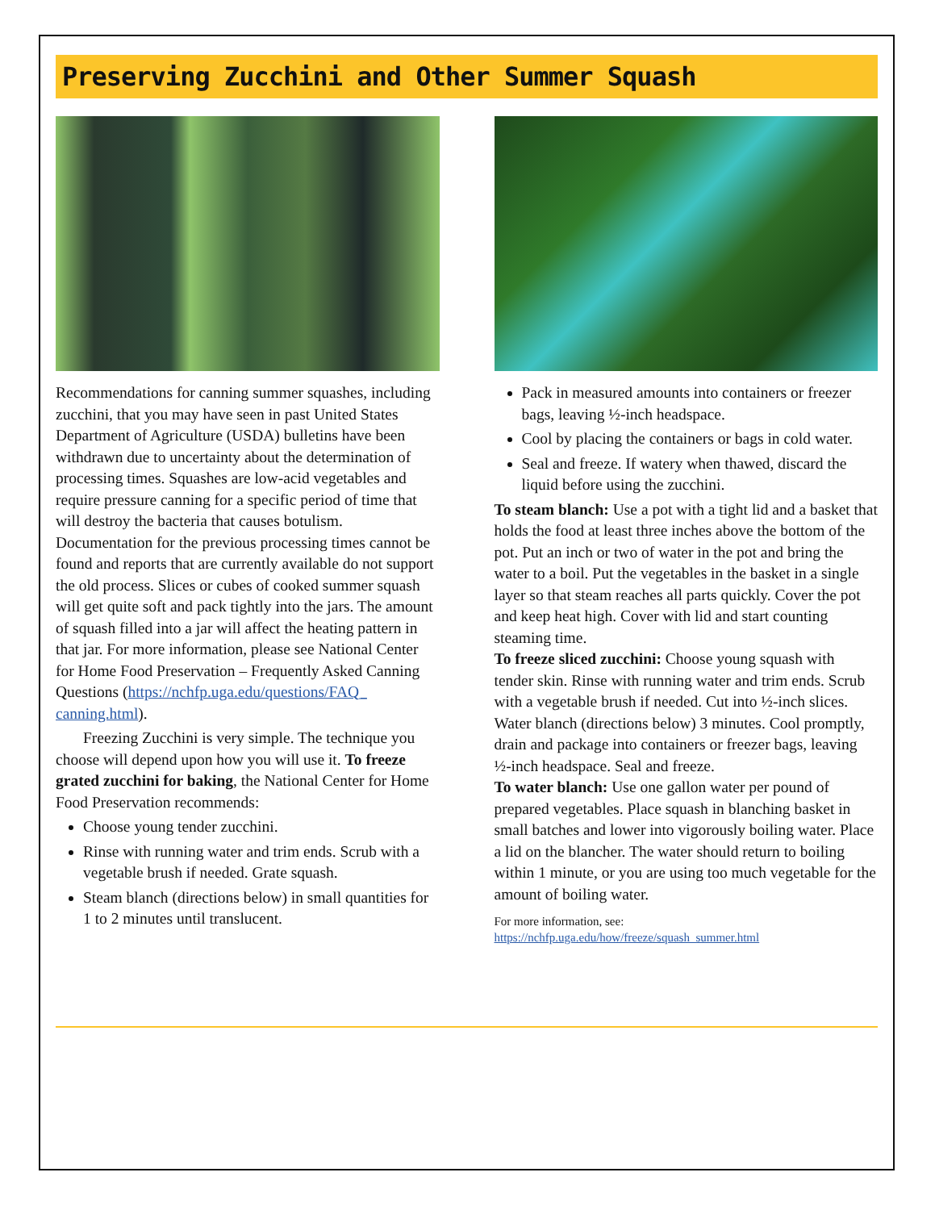Preserving Zucchini and Other Summer Squash
Recommendations for canning summer squashes, including zucchini, that you may have seen in past United States Department of Agriculture (USDA) bulletins have been withdrawn due to uncertainty about the determination of processing times. Squashes are low-acid vegetables and require pressure canning for a specific period of time that will destroy the bacteria that causes botulism. Documentation for the previous processing times cannot be found and reports that are currently available do not support the old process. Slices or cubes of cooked summer squash will get quite soft and pack tightly into the jars. The amount of squash filled into a jar will affect the heating pattern in that jar. For more information, please see National Center for Home Food Preservation – Frequently Asked Canning Questions (https://nchfp.uga.edu/questions/FAQ_ canning.html).
Freezing Zucchini is very simple. The technique you choose will depend upon how you will use it. To freeze grated zucchini for baking, the National Center for Home Food Preservation recommends:
Choose young tender zucchini.
Rinse with running water and trim ends. Scrub with a vegetable brush if needed. Grate squash.
Steam blanch (directions below) in small quantities for 1 to 2 minutes until translucent.
Pack in measured amounts into containers or freezer bags, leaving ½-inch headspace.
Cool by placing the containers or bags in cold water.
Seal and freeze. If watery when thawed, discard the liquid before using the zucchini.
To steam blanch: Use a pot with a tight lid and a basket that holds the food at least three inches above the bottom of the pot. Put an inch or two of water in the pot and bring the water to a boil. Put the vegetables in the basket in a single layer so that steam reaches all parts quickly. Cover the pot and keep heat high. Cover with lid and start counting steaming time.
To freeze sliced zucchini: Choose young squash with tender skin. Rinse with running water and trim ends. Scrub with a vegetable brush if needed. Cut into ½-inch slices. Water blanch (directions below) 3 minutes. Cool promptly, drain and package into containers or freezer bags, leaving ½-inch headspace. Seal and freeze.
To water blanch: Use one gallon water per pound of prepared vegetables. Place squash in blanching basket in small batches and lower into vigorously boiling water. Place a lid on the blancher. The water should return to boiling within 1 minute, or you are using too much vegetable for the amount of boiling water.
For more information, see:
https://nchfp.uga.edu/how/freeze/squash_summer.html